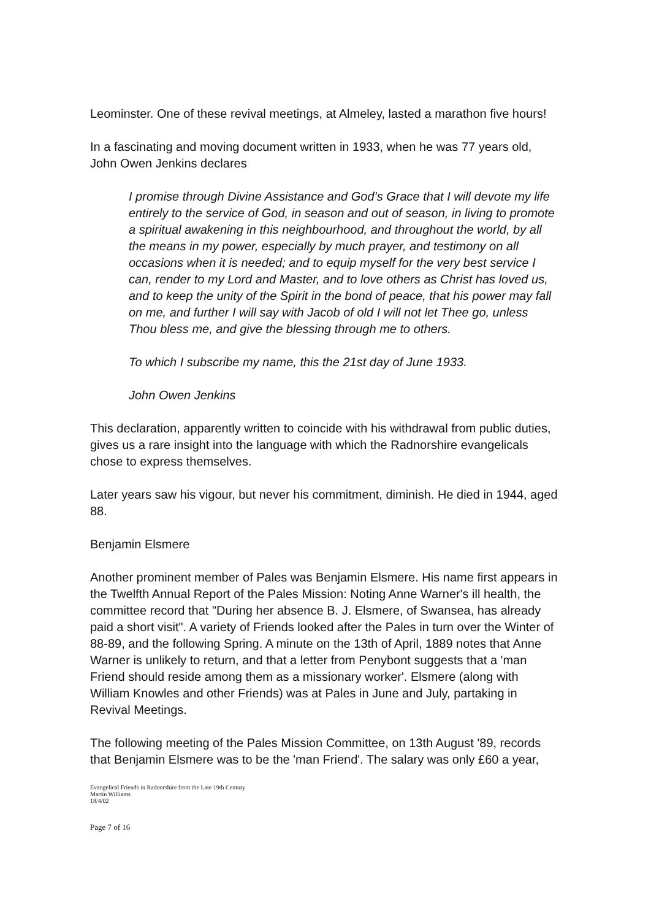Leominster. One of these revival meetings, at Almeley, lasted a marathon five hours!
In a fascinating and moving document written in 1933, when he was 77 years old, John Owen Jenkins declares
I promise through Divine Assistance and God’s Grace that I will devote my life entirely to the service of God, in season and out of season, in living to promote a spiritual awakening in this neighbourhood, and throughout the world, by all the means in my power, especially by much prayer, and testimony on all occasions when it is needed; and to equip myself for the very best service I can, render to my Lord and Master, and to love others as Christ has loved us, and to keep the unity of the Spirit in the bond of peace, that his power may fall on me, and further I will say with Jacob of old I will not let Thee go, unless Thou bless me, and give the blessing through me to others.
To which I subscribe my name, this the 21st day of June 1933.
John Owen Jenkins
This declaration, apparently written to coincide with his withdrawal from public duties, gives us a rare insight into the language with which the Radnorshire evangelicals chose to express themselves.
Later years saw his vigour, but never his commitment, diminish. He died in 1944, aged 88.
Benjamin Elsmere
Another prominent member of Pales was Benjamin Elsmere. His name first appears in the Twelfth Annual Report of the Pales Mission: Noting Anne Warner's ill health, the committee record that "During her absence B. J. Elsmere, of Swansea, has already paid a short visit". A variety of Friends looked after the Pales in turn over the Winter of 88-89, and the following Spring. A minute on the 13th of April, 1889 notes that Anne Warner is unlikely to return, and that a letter from Penybont suggests that a 'man Friend should reside among them as a missionary worker'. Elsmere (along with William Knowles and other Friends) was at Pales in June and July, partaking in Revival Meetings.
The following meeting of the Pales Mission Committee, on 13th August '89, records that Benjamin Elsmere was to be the 'man Friend'. The salary was only £60 a year,
Evangelical Friends in Radnorshire from the Late 19th Century
Martin Williams
18/4/02
Page 7 of 16